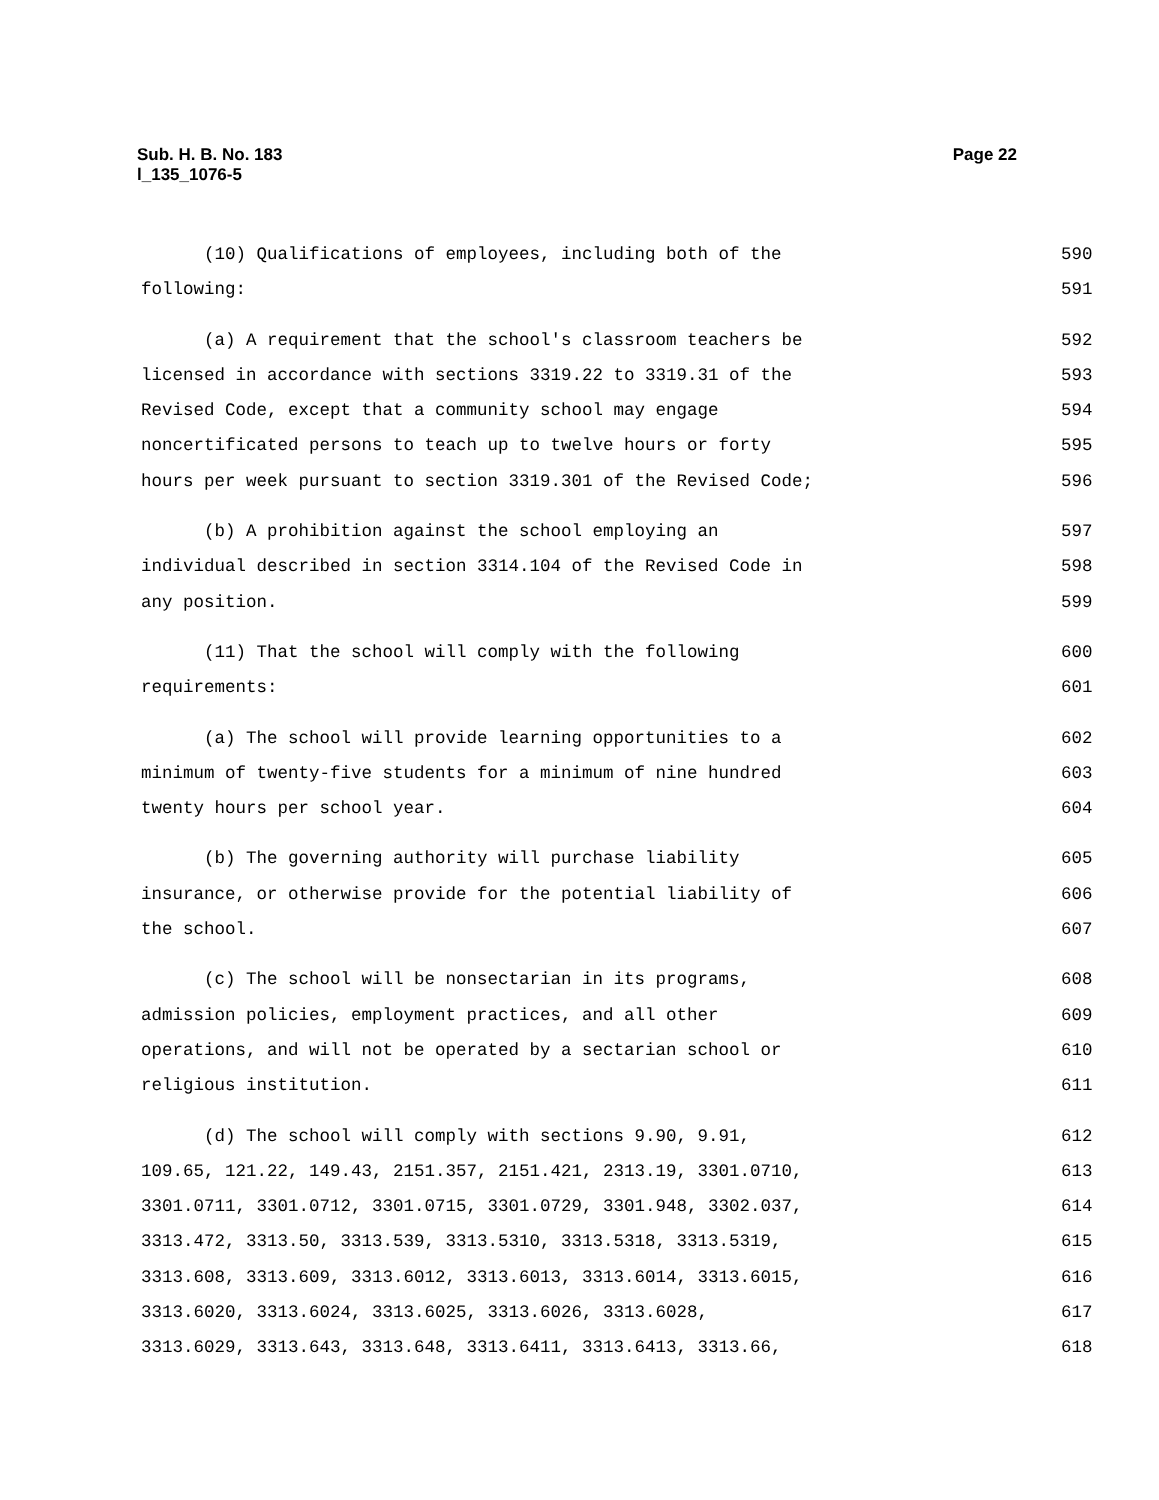Sub. H. B. No. 183
l_135_1076-5
Page 22
(10) Qualifications of employees, including both of the 590
following: 591
(a) A requirement that the school's classroom teachers be 592
licensed in accordance with sections 3319.22 to 3319.31 of the 593
Revised Code, except that a community school may engage 594
noncertificated persons to teach up to twelve hours or forty 595
hours per week pursuant to section 3319.301 of the Revised Code; 596
(b) A prohibition against the school employing an 597
individual described in section 3314.104 of the Revised Code in 598
any position. 599
(11) That the school will comply with the following 600
requirements: 601
(a) The school will provide learning opportunities to a 602
minimum of twenty-five students for a minimum of nine hundred 603
twenty hours per school year. 604
(b) The governing authority will purchase liability 605
insurance, or otherwise provide for the potential liability of 606
the school. 607
(c) The school will be nonsectarian in its programs, 608
admission policies, employment practices, and all other 609
operations, and will not be operated by a sectarian school or 610
religious institution. 611
(d) The school will comply with sections 9.90, 9.91, 612
109.65, 121.22, 149.43, 2151.357, 2151.421, 2313.19, 3301.0710, 613
3301.0711, 3301.0712, 3301.0715, 3301.0729, 3301.948, 3302.037, 614
3313.472, 3313.50, 3313.539, 3313.5310, 3313.5318, 3313.5319, 615
3313.608, 3313.609, 3313.6012, 3313.6013, 3313.6014, 3313.6015, 616
3313.6020, 3313.6024, 3313.6025, 3313.6026, 3313.6028, 617
3313.6029, 3313.643, 3313.648, 3313.6411, 3313.6413, 3313.66, 618